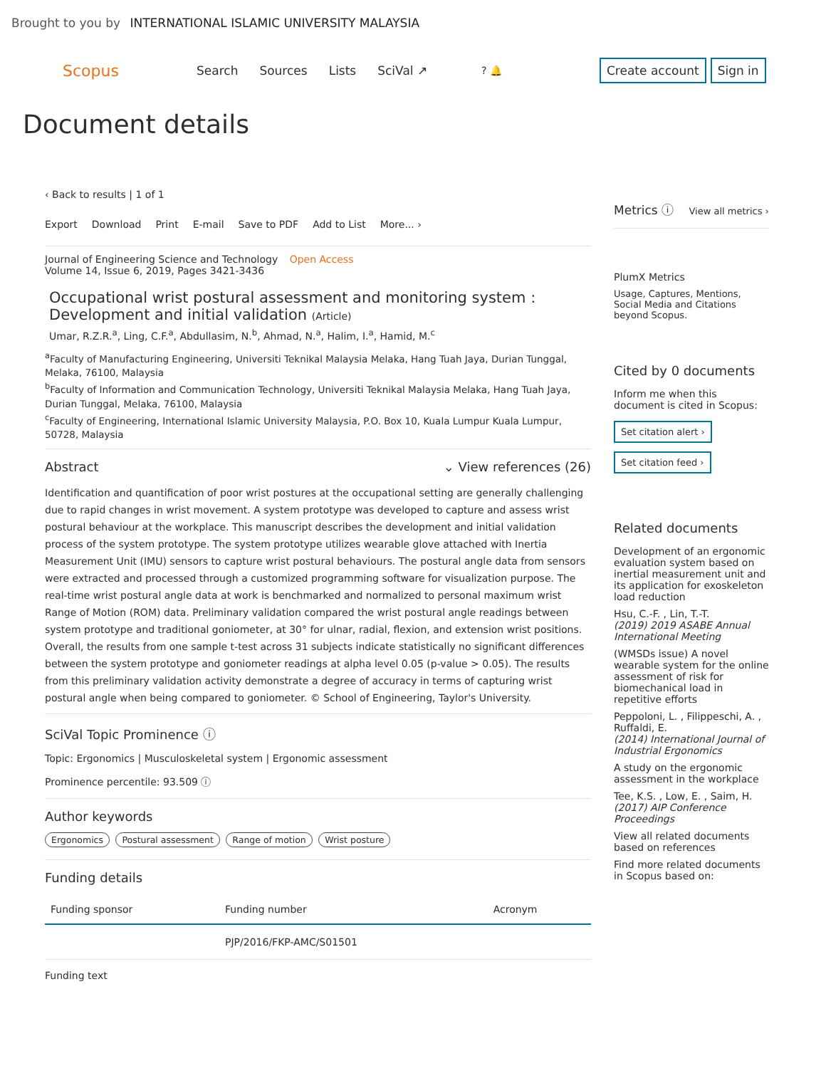Brought to you by INTERNATIONAL ISLAMIC UNIVERSITY MALAYSIA
Scopus
Search Sources Lists SciVal ↗
? 🔔 Create account Sign in
Document details
‹ Back to results | 1 of 1
Export Download Print E-mail Save to PDF Add to List More... ›
Journal of Engineering Science and Technology Open Access
Volume 14, Issue 6, 2019, Pages 3421-3436
Occupational wrist postural assessment and monitoring system : Development and initial validation (Article)
Umar, R.Z.R.<sup>a</sup>, Ling, C.F.<sup>a</sup>, Abdullasim, N.<sup>b</sup>, Ahmad, N.<sup>a</sup>, Halim, I.<sup>a</sup>, Hamid, M.<sup>c</sup>
<sup>a</sup> Faculty of Manufacturing Engineering, Universiti Teknikal Malaysia Melaka, Hang Tuah Jaya, Durian Tunggal, Melaka, 76100, Malaysia
<sup>b</sup> Faculty of Information and Communication Technology, Universiti Teknikal Malaysia Melaka, Hang Tuah Jaya, Durian Tunggal, Melaka, 76100, Malaysia
<sup>c</sup> Faculty of Engineering, International Islamic University Malaysia, P.O. Box 10, Kuala Lumpur Kuala Lumpur, 50728, Malaysia
Abstract ⌄ View references (26)
Identification and quantification of poor wrist postures at the occupational setting are generally challenging due to rapid changes in wrist movement. A system prototype was developed to capture and assess wrist postural behaviour at the workplace. This manuscript describes the development and initial validation process of the system prototype. The system prototype utilizes wearable glove attached with Inertia Measurement Unit (IMU) sensors to capture wrist postural behaviours. The postural angle data from sensors were extracted and processed through a customized programming software for visualization purpose. The real-time wrist postural angle data at work is benchmarked and normalized to personal maximum wrist Range of Motion (ROM) data. Preliminary validation compared the wrist postural angle readings between system prototype and traditional goniometer, at 30° for ulnar, radial, flexion, and extension wrist positions. Overall, the results from one sample t-test across 31 subjects indicate statistically no significant differences between the system prototype and goniometer readings at alpha level 0.05 (p-value > 0.05). The results from this preliminary validation activity demonstrate a degree of accuracy in terms of capturing wrist postural angle when being compared to goniometer. © School of Engineering, Taylor's University.
SciVal Topic Prominence ⓘ
Topic: Ergonomics | Musculoskeletal system | Ergonomic assessment
Prominence percentile: 93.509 ⓘ
Author keywords
Ergonomics Postural assessment Range of motion Wrist posture
Funding details
| Funding sponsor | Funding number | Acronym |
| --- | --- | --- |
| | PJP/2016/FKP-AMC/S01501 | |
Funding text
Metrics ⓘ View all metrics ›
PlumX Metrics
Usage, Captures, Mentions, Social Media and Citations beyond Scopus.
Cited by 0 documents
Inform me when this document is cited in Scopus:
Set citation alert ›
Set citation feed ›
Related documents
Development of an ergonomic evaluation system based on inertial measurement unit and its application for exoskeleton load reduction
Hsu, C.-F. , Lin, T.-T.
(2019) 2019 ASABE Annual International Meeting
(WMSDs issue) A novel wearable system for the online assessment of risk for biomechanical load in repetitive efforts
Peppoloni, L. , Filippeschi, A. , Ruffaldi, E.
(2014) International Journal of Industrial Ergonomics
A study on the ergonomic assessment in the workplace
Tee, K.S. , Low, E. , Saim, H.
(2017) AIP Conference Proceedings
View all related documents based on references
Find more related documents in Scopus based on: